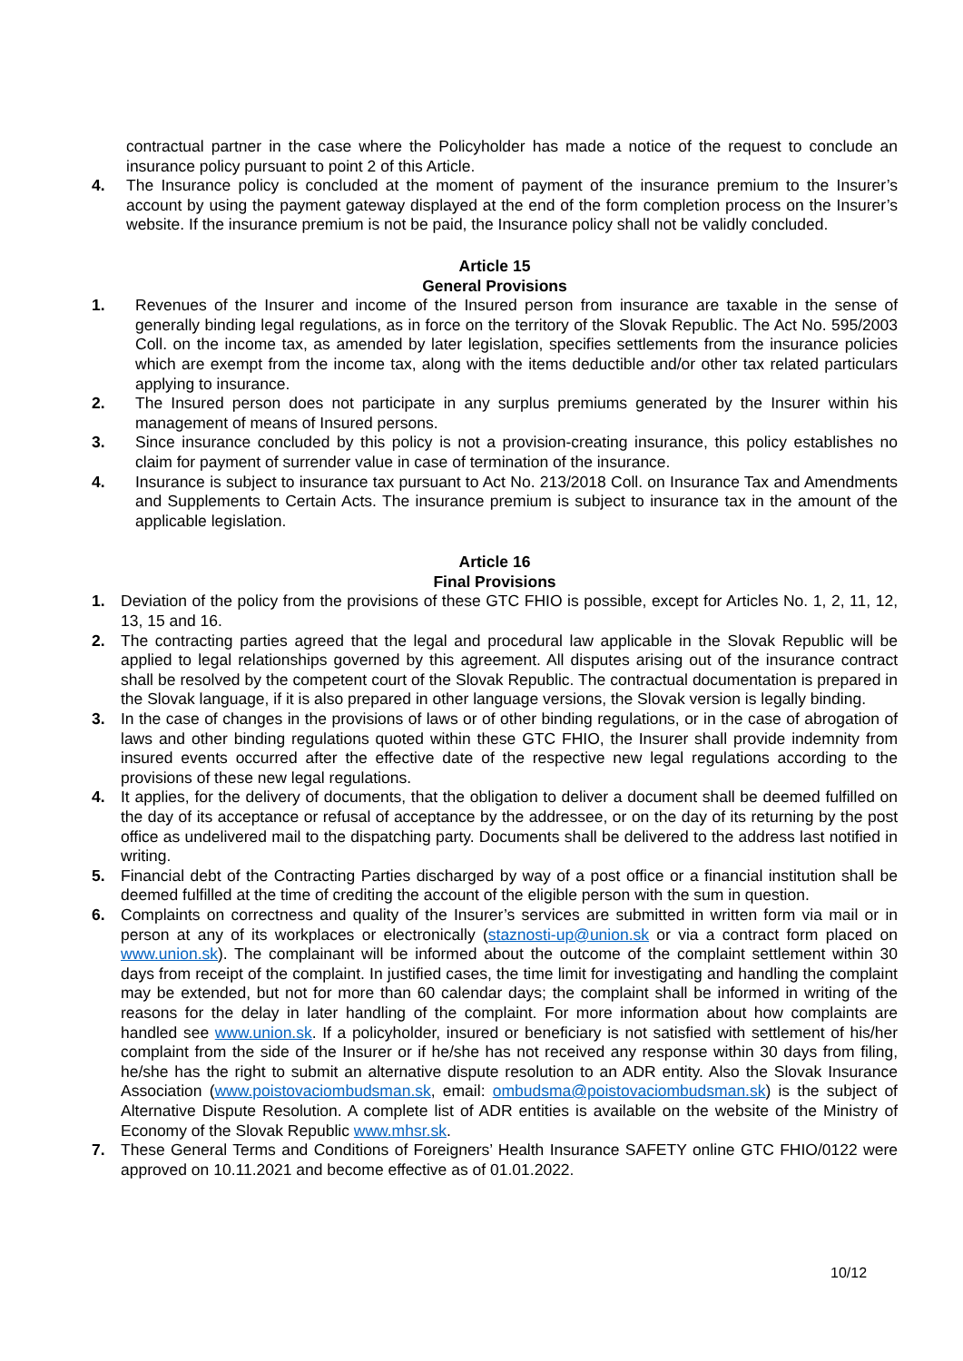contractual partner in the case where the Policyholder has made a notice of the request to conclude an insurance policy pursuant to point 2 of this Article.
4. The Insurance policy is concluded at the moment of payment of the insurance premium to the Insurer’s account by using the payment gateway displayed at the end of the form completion process on the Insurer’s website. If the insurance premium is not be paid, the Insurance policy shall not be validly concluded.
Article 15
General Provisions
1. Revenues of the Insurer and income of the Insured person from insurance are taxable in the sense of generally binding legal regulations, as in force on the territory of the Slovak Republic. The Act No. 595/2003 Coll. on the income tax, as amended by later legislation, specifies settlements from the insurance policies which are exempt from the income tax, along with the items deductible and/or other tax related particulars applying to insurance.
2. The Insured person does not participate in any surplus premiums generated by the Insurer within his management of means of Insured persons.
3. Since insurance concluded by this policy is not a provision-creating insurance, this policy establishes no claim for payment of surrender value in case of termination of the insurance.
4. Insurance is subject to insurance tax pursuant to Act No. 213/2018 Coll. on Insurance Tax and Amendments and Supplements to Certain Acts. The insurance premium is subject to insurance tax in the amount of the applicable legislation.
Article 16
Final Provisions
1. Deviation of the policy from the provisions of these GTC FHIO is possible, except for Articles No. 1, 2, 11, 12, 13, 15 and 16.
2. The contracting parties agreed that the legal and procedural law applicable in the Slovak Republic will be applied to legal relationships governed by this agreement. All disputes arising out of the insurance contract shall be resolved by the competent court of the Slovak Republic. The contractual documentation is prepared in the Slovak language, if it is also prepared in other language versions, the Slovak version is legally binding.
3. In the case of changes in the provisions of laws or of other binding regulations, or in the case of abrogation of laws and other binding regulations quoted within these GTC FHIO, the Insurer shall provide indemnity from insured events occurred after the effective date of the respective new legal regulations according to the provisions of these new legal regulations.
4. It applies, for the delivery of documents, that the obligation to deliver a document shall be deemed fulfilled on the day of its acceptance or refusal of acceptance by the addressee, or on the day of its returning by the post office as undelivered mail to the dispatching party. Documents shall be delivered to the address last notified in writing.
5. Financial debt of the Contracting Parties discharged by way of a post office or a financial institution shall be deemed fulfilled at the time of crediting the account of the eligible person with the sum in question.
6. Complaints on correctness and quality of the Insurer’s services are submitted in written form via mail or in person at any of its workplaces or electronically (staznosti-up@union.sk or via a contract form placed on www.union.sk). The complainant will be informed about the outcome of the complaint settlement within 30 days from receipt of the complaint. In justified cases, the time limit for investigating and handling the complaint may be extended, but not for more than 60 calendar days; the complaint shall be informed in writing of the reasons for the delay in later handling of the complaint. For more information about how complaints are handled see www.union.sk. If a policyholder, insured or beneficiary is not satisfied with settlement of his/her complaint from the side of the Insurer or if he/she has not received any response within 30 days from filing, he/she has the right to submit an alternative dispute resolution to an ADR entity. Also the Slovak Insurance Association (www.poistovaciombudsman.sk, email: ombudsma@poistovaciombudsman.sk) is the subject of Alternative Dispute Resolution. A complete list of ADR entities is available on the website of the Ministry of Economy of the Slovak Republic www.mhsr.sk.
7. These General Terms and Conditions of Foreigners’ Health Insurance SAFETY online GTC FHIO/0122 were approved on 10.11.2021 and become effective as of 01.01.2022.
10/12